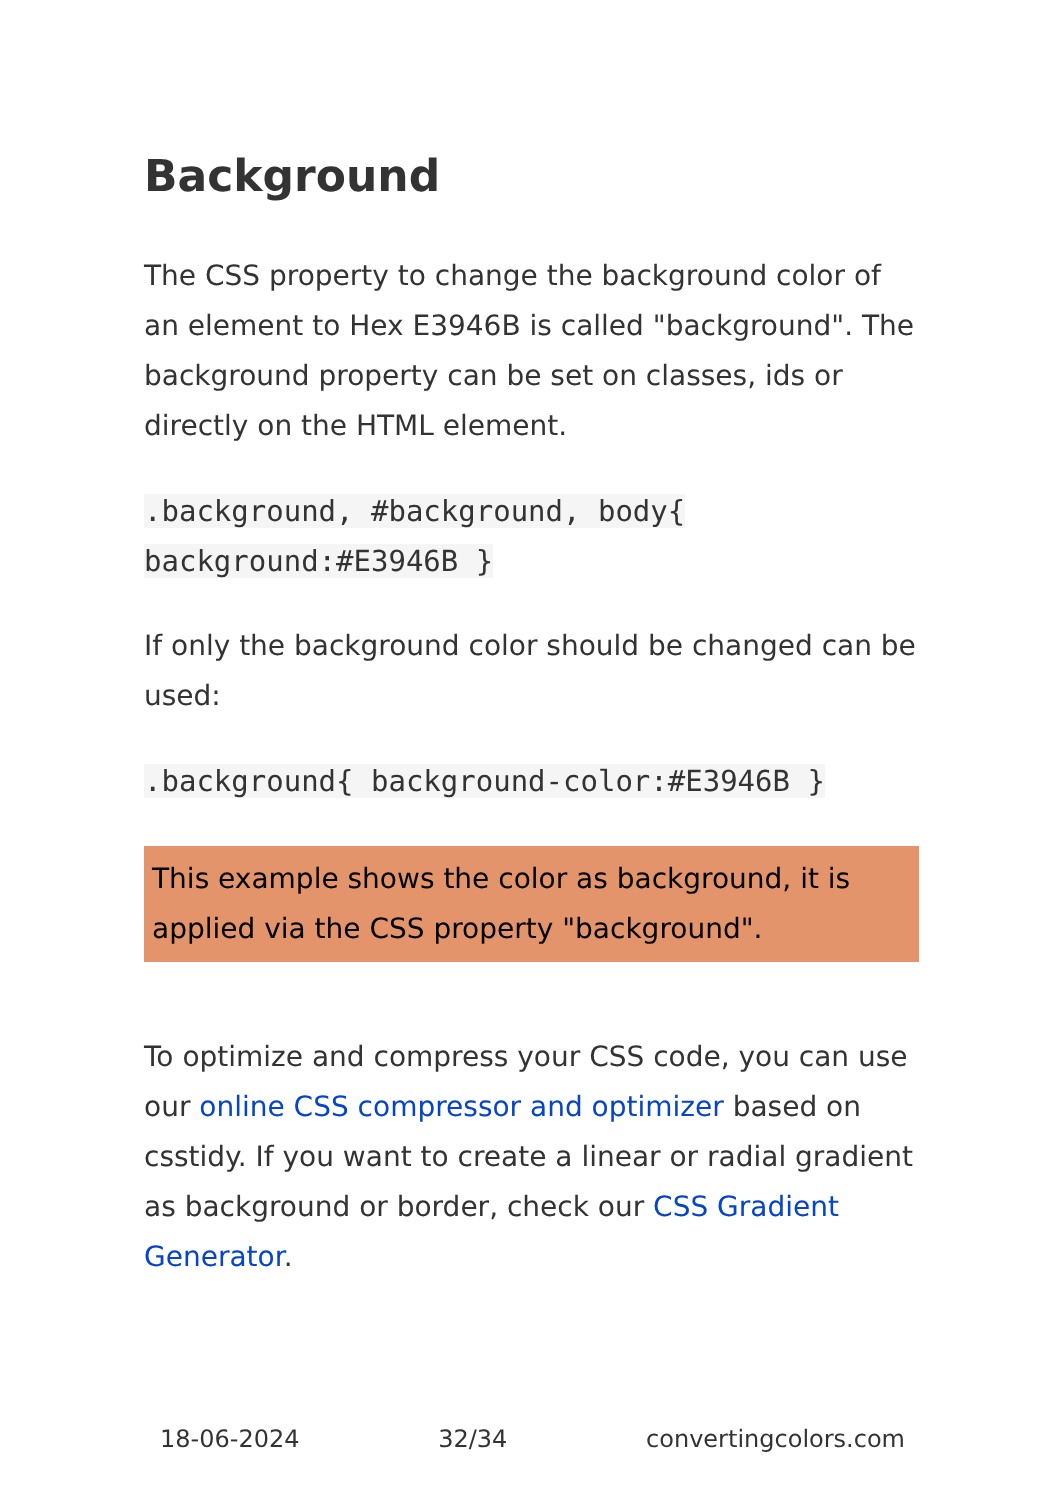Background
The CSS property to change the background color of an element to Hex E3946B is called "background". The background property can be set on classes, ids or directly on the HTML element.
.background, #background, body{
background:#E3946B }
If only the background color should be changed can be used:
.background{ background-color:#E3946B }
This example shows the color as background, it is applied via the CSS property "background".
To optimize and compress your CSS code, you can use our online CSS compressor and optimizer based on csstidy. If you want to create a linear or radial gradient as background or border, check our CSS Gradient Generator.
18-06-2024 32/34 convertingcolors.com